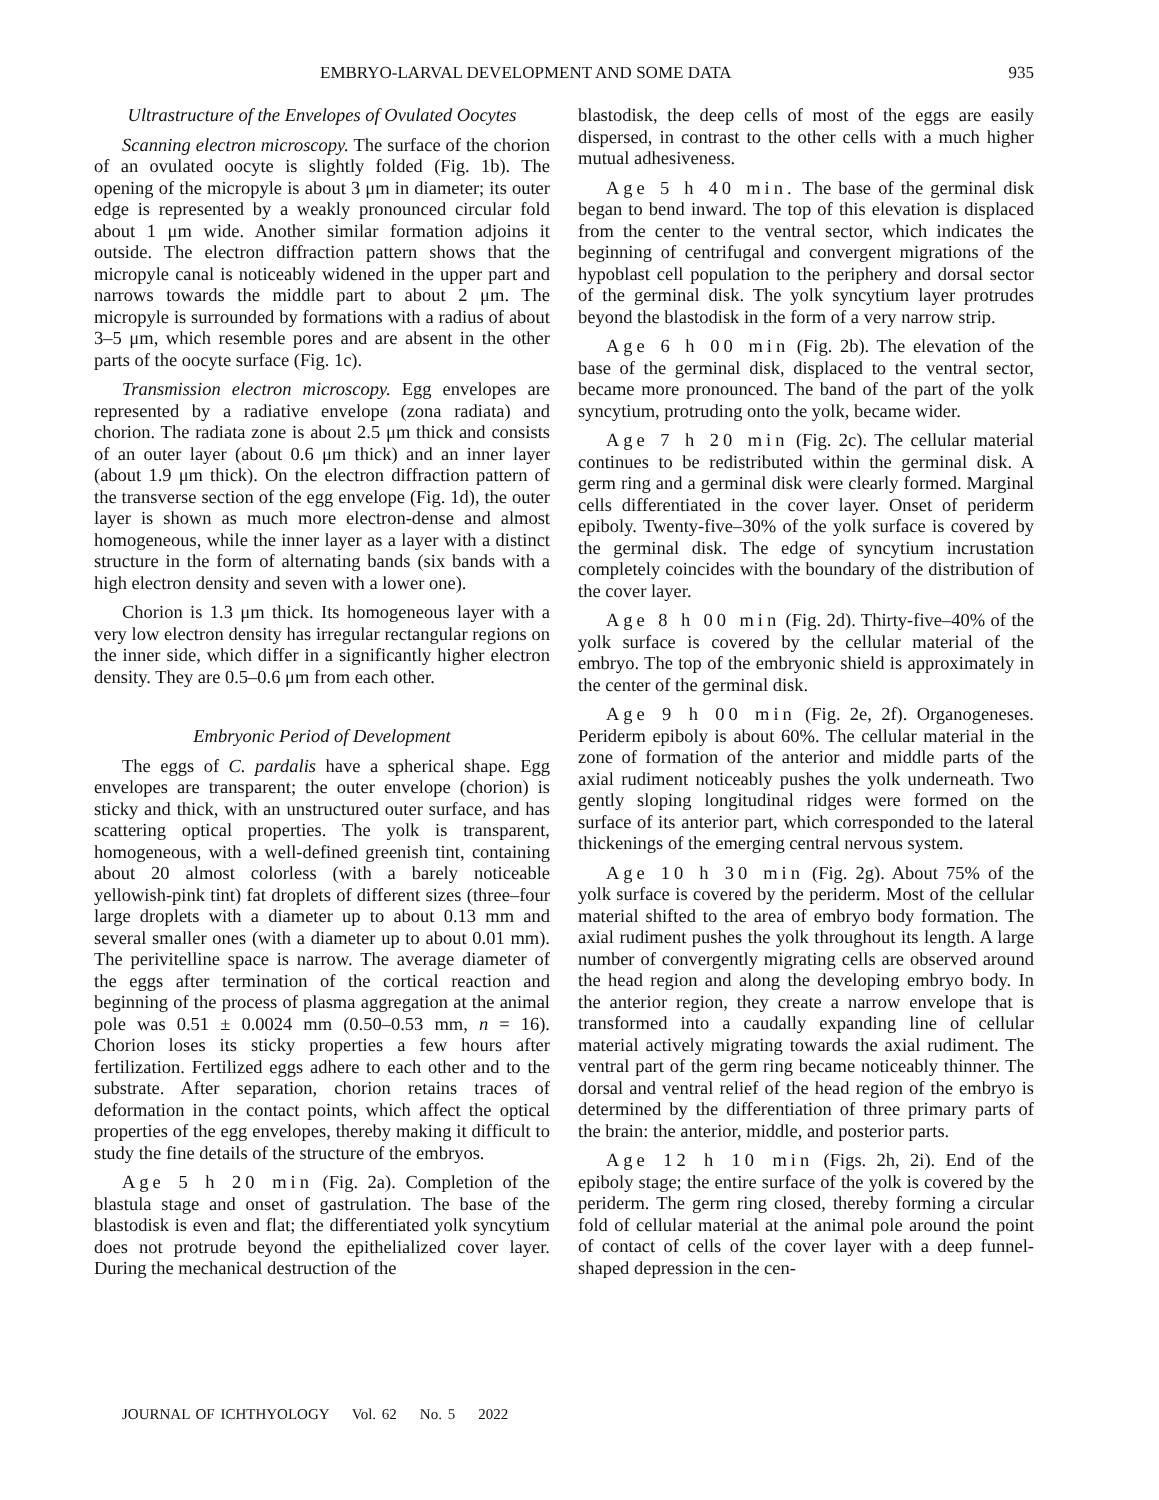EMBRYO-LARVAL DEVELOPMENT AND SOME DATA 935
Ultrastructure of the Envelopes of Ovulated Oocytes
Scanning electron microscopy. The surface of the chorion of an ovulated oocyte is slightly folded (Fig. 1b). The opening of the micropyle is about 3 μm in diameter; its outer edge is represented by a weakly pronounced circular fold about 1 μm wide. Another similar formation adjoins it outside. The electron diffraction pattern shows that the micropyle canal is noticeably widened in the upper part and narrows towards the middle part to about 2 μm. The micropyle is surrounded by formations with a radius of about 3–5 μm, which resemble pores and are absent in the other parts of the oocyte surface (Fig. 1c).
Transmission electron microscopy. Egg envelopes are represented by a radiative envelope (zona radiata) and chorion. The radiata zone is about 2.5 μm thick and consists of an outer layer (about 0.6 μm thick) and an inner layer (about 1.9 μm thick). On the electron diffraction pattern of the transverse section of the egg envelope (Fig. 1d), the outer layer is shown as much more electron-dense and almost homogeneous, while the inner layer as a layer with a distinct structure in the form of alternating bands (six bands with a high electron density and seven with a lower one).
Chorion is 1.3 μm thick. Its homogeneous layer with a very low electron density has irregular rectangular regions on the inner side, which differ in a significantly higher electron density. They are 0.5–0.6 μm from each other.
Embryonic Period of Development
The eggs of C. pardalis have a spherical shape. Egg envelopes are transparent; the outer envelope (chorion) is sticky and thick, with an unstructured outer surface, and has scattering optical properties. The yolk is transparent, homogeneous, with a well-defined greenish tint, containing about 20 almost colorless (with a barely noticeable yellowish-pink tint) fat droplets of different sizes (three–four large droplets with a diameter up to about 0.13 mm and several smaller ones (with a diameter up to about 0.01 mm). The perivitelline space is narrow. The average diameter of the eggs after termination of the cortical reaction and beginning of the process of plasma aggregation at the animal pole was 0.51 ± 0.0024 mm (0.50–0.53 mm, n = 16). Chorion loses its sticky properties a few hours after fertilization. Fertilized eggs adhere to each other and to the substrate. After separation, chorion retains traces of deformation in the contact points, which affect the optical properties of the egg envelopes, thereby making it difficult to study the fine details of the structure of the embryos.
Age 5 h 20 min (Fig. 2a). Completion of the blastula stage and onset of gastrulation. The base of the blastodisk is even and flat; the differentiated yolk syncytium does not protrude beyond the epithelialized cover layer. During the mechanical destruction of the
blastodisk, the deep cells of most of the eggs are easily dispersed, in contrast to the other cells with a much higher mutual adhesiveness.
Age 5 h 40 min. The base of the germinal disk began to bend inward. The top of this elevation is displaced from the center to the ventral sector, which indicates the beginning of centrifugal and convergent migrations of the hypoblast cell population to the periphery and dorsal sector of the germinal disk. The yolk syncytium layer protrudes beyond the blastodisk in the form of a very narrow strip.
Age 6 h 00 min (Fig. 2b). The elevation of the base of the germinal disk, displaced to the ventral sector, became more pronounced. The band of the part of the yolk syncytium, protruding onto the yolk, became wider.
Age 7 h 20 min (Fig. 2c). The cellular material continues to be redistributed within the germinal disk. A germ ring and a germinal disk were clearly formed. Marginal cells differentiated in the cover layer. Onset of periderm epiboly. Twenty-five–30% of the yolk surface is covered by the germinal disk. The edge of syncytium incrustation completely coincides with the boundary of the distribution of the cover layer.
Age 8 h 00 min (Fig. 2d). Thirty-five–40% of the yolk surface is covered by the cellular material of the embryo. The top of the embryonic shield is approximately in the center of the germinal disk.
Age 9 h 00 min (Fig. 2e, 2f). Organogeneses. Periderm epiboly is about 60%. The cellular material in the zone of formation of the anterior and middle parts of the axial rudiment noticeably pushes the yolk underneath. Two gently sloping longitudinal ridges were formed on the surface of its anterior part, which corresponded to the lateral thickenings of the emerging central nervous system.
Age 10 h 30 min (Fig. 2g). About 75% of the yolk surface is covered by the periderm. Most of the cellular material shifted to the area of embryo body formation. The axial rudiment pushes the yolk throughout its length. A large number of convergently migrating cells are observed around the head region and along the developing embryo body. In the anterior region, they create a narrow envelope that is transformed into a caudally expanding line of cellular material actively migrating towards the axial rudiment. The ventral part of the germ ring became noticeably thinner. The dorsal and ventral relief of the head region of the embryo is determined by the differentiation of three primary parts of the brain: the anterior, middle, and posterior parts.
Age 12 h 10 min (Figs. 2h, 2i). End of the epiboly stage; the entire surface of the yolk is covered by the periderm. The germ ring closed, thereby forming a circular fold of cellular material at the animal pole around the point of contact of cells of the cover layer with a deep funnel-shaped depression in the cen-
JOURNAL OF ICHTHYOLOGY Vol. 62 No. 5 2022